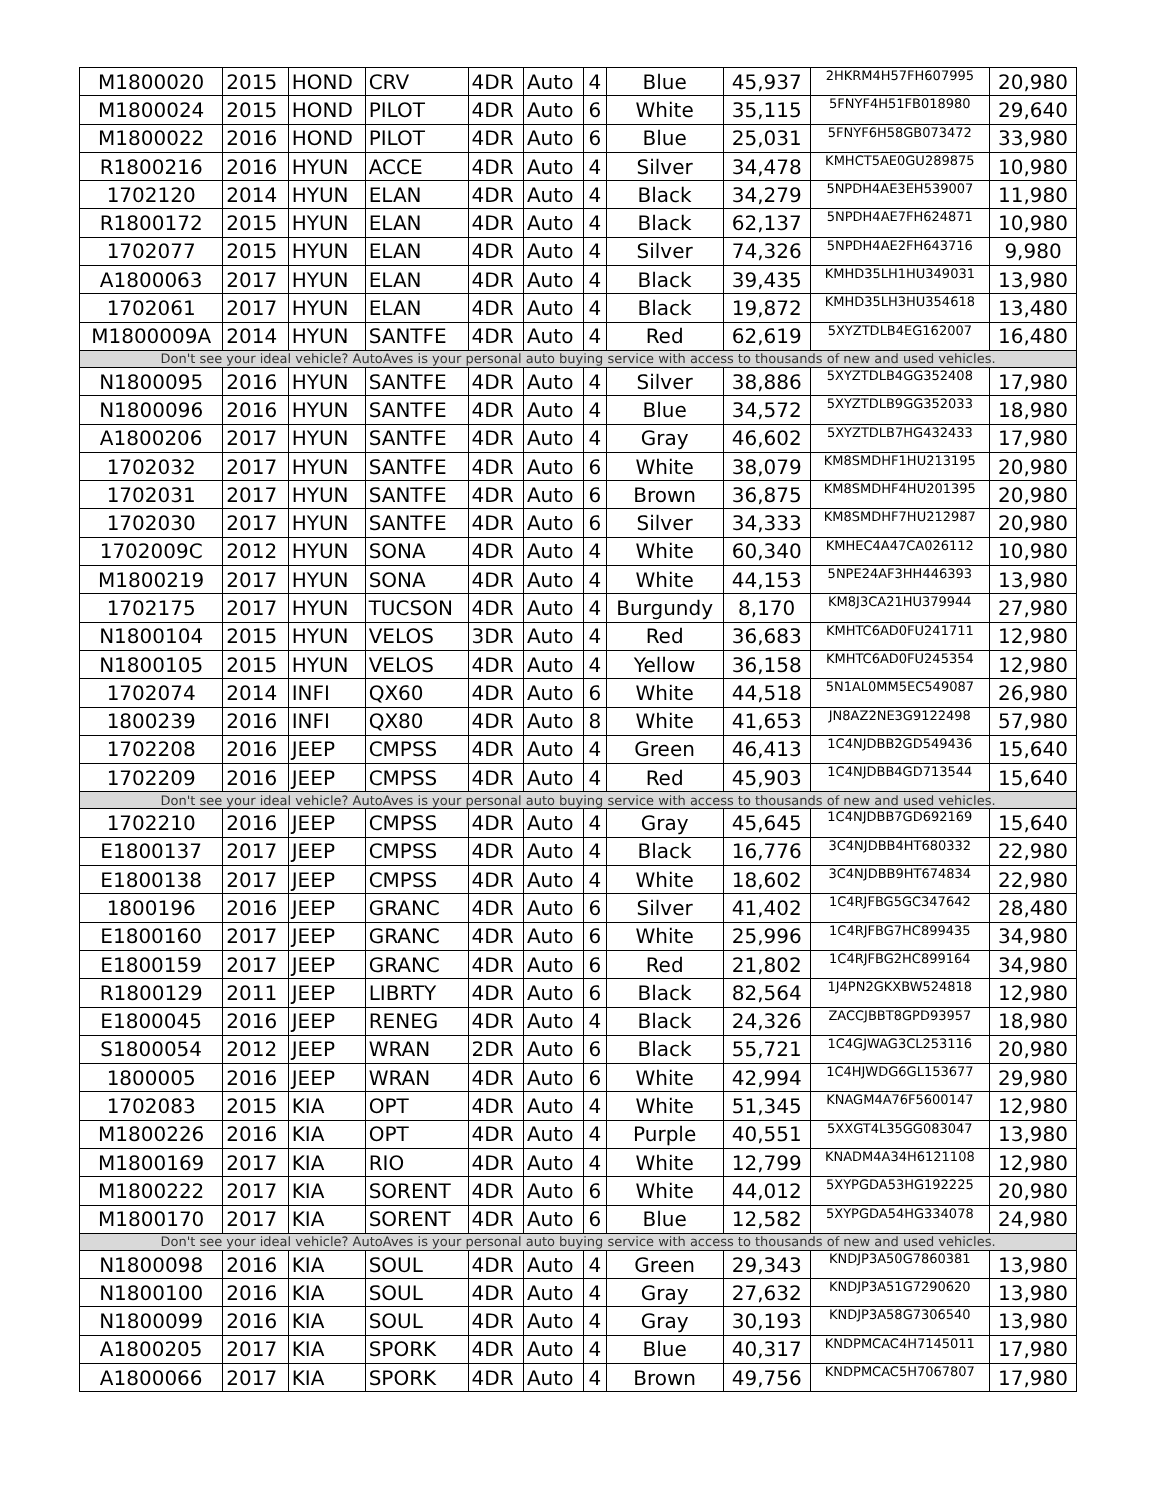| M1800020 | 2015 | HOND | CRV | 4DR | Auto | 4 | Blue | 45,937 | 2HKRM4H57FH607995 | 20,980 |
| M1800024 | 2015 | HOND | PILOT | 4DR | Auto | 6 | White | 35,115 | 5FNYF4H51FB018980 | 29,640 |
| M1800022 | 2016 | HOND | PILOT | 4DR | Auto | 6 | Blue | 25,031 | 5FNYF6H58GB073472 | 33,980 |
| R1800216 | 2016 | HYUN | ACCE | 4DR | Auto | 4 | Silver | 34,478 | KMHCT5AE0GU289875 | 10,980 |
| 1702120 | 2014 | HYUN | ELAN | 4DR | Auto | 4 | Black | 34,279 | 5NPDH4AE3EH539007 | 11,980 |
| R1800172 | 2015 | HYUN | ELAN | 4DR | Auto | 4 | Black | 62,137 | 5NPDH4AE7FH624871 | 10,980 |
| 1702077 | 2015 | HYUN | ELAN | 4DR | Auto | 4 | Silver | 74,326 | 5NPDH4AE2FH643716 | 9,980 |
| A1800063 | 2017 | HYUN | ELAN | 4DR | Auto | 4 | Black | 39,435 | KMHD35LH1HU349031 | 13,980 |
| 1702061 | 2017 | HYUN | ELAN | 4DR | Auto | 4 | Black | 19,872 | KMHD35LH3HU354618 | 13,480 |
| M1800009A | 2014 | HYUN | SANTFE | 4DR | Auto | 4 | Red | 62,619 | 5XYZTDLB4EG162007 | 16,480 |
| Don't see your ideal vehicle? AutoAves is your personal auto buying service with access to thousands of new and used vehicles. | | | | | | | | | | |
| N1800095 | 2016 | HYUN | SANTFE | 4DR | Auto | 4 | Silver | 38,886 | 5XYZTDLB4GG352408 | 17,980 |
| N1800096 | 2016 | HYUN | SANTFE | 4DR | Auto | 4 | Blue | 34,572 | 5XYZTDLB9GG352033 | 18,980 |
| A1800206 | 2017 | HYUN | SANTFE | 4DR | Auto | 4 | Gray | 46,602 | 5XYZTDLB7HG432433 | 17,980 |
| 1702032 | 2017 | HYUN | SANTFE | 4DR | Auto | 6 | White | 38,079 | KM8SMDHF1HU213195 | 20,980 |
| 1702031 | 2017 | HYUN | SANTFE | 4DR | Auto | 6 | Brown | 36,875 | KM8SMDHF4HU201395 | 20,980 |
| 1702030 | 2017 | HYUN | SANTFE | 4DR | Auto | 6 | Silver | 34,333 | KM8SMDHF7HU212987 | 20,980 |
| 1702009C | 2012 | HYUN | SONA | 4DR | Auto | 4 | White | 60,340 | KMHEC4A47CA026112 | 10,980 |
| M1800219 | 2017 | HYUN | SONA | 4DR | Auto | 4 | White | 44,153 | 5NPE24AF3HH446393 | 13,980 |
| 1702175 | 2017 | HYUN | TUCSON | 4DR | Auto | 4 | Burgundy | 8,170 | KM8J3CA21HU379944 | 27,980 |
| N1800104 | 2015 | HYUN | VELOS | 3DR | Auto | 4 | Red | 36,683 | KMHTC6AD0FU241711 | 12,980 |
| N1800105 | 2015 | HYUN | VELOS | 4DR | Auto | 4 | Yellow | 36,158 | KMHTC6AD0FU245354 | 12,980 |
| 1702074 | 2014 | INFI | QX60 | 4DR | Auto | 6 | White | 44,518 | 5N1AL0MM5EC549087 | 26,980 |
| 1800239 | 2016 | INFI | QX80 | 4DR | Auto | 8 | White | 41,653 | JN8AZ2NE3G9122498 | 57,980 |
| 1702208 | 2016 | JEEP | CMPSS | 4DR | Auto | 4 | Green | 46,413 | 1C4NJDBB2GD549436 | 15,640 |
| 1702209 | 2016 | JEEP | CMPSS | 4DR | Auto | 4 | Red | 45,903 | 1C4NJDBB4GD713544 | 15,640 |
| Don't see your ideal vehicle? AutoAves is your personal auto buying service with access to thousands of new and used vehicles. | | | | | | | | | | |
| 1702210 | 2016 | JEEP | CMPSS | 4DR | Auto | 4 | Gray | 45,645 | 1C4NJDBB7GD692169 | 15,640 |
| E1800137 | 2017 | JEEP | CMPSS | 4DR | Auto | 4 | Black | 16,776 | 3C4NJDBB4HT680332 | 22,980 |
| E1800138 | 2017 | JEEP | CMPSS | 4DR | Auto | 4 | White | 18,602 | 3C4NJDBB9HT674834 | 22,980 |
| 1800196 | 2016 | JEEP | GRANC | 4DR | Auto | 6 | Silver | 41,402 | 1C4RJFBG5GC347642 | 28,480 |
| E1800160 | 2017 | JEEP | GRANC | 4DR | Auto | 6 | White | 25,996 | 1C4RJFBG7HC899435 | 34,980 |
| E1800159 | 2017 | JEEP | GRANC | 4DR | Auto | 6 | Red | 21,802 | 1C4RJFBG2HC899164 | 34,980 |
| R1800129 | 2011 | JEEP | LIBRTY | 4DR | Auto | 6 | Black | 82,564 | 1J4PN2GKXBW524818 | 12,980 |
| E1800045 | 2016 | JEEP | RENEG | 4DR | Auto | 4 | Black | 24,326 | ZACCJBBT8GPD93957 | 18,980 |
| S1800054 | 2012 | JEEP | WRAN | 2DR | Auto | 6 | Black | 55,721 | 1C4GJWAG3CL253116 | 20,980 |
| 1800005 | 2016 | JEEP | WRAN | 4DR | Auto | 6 | White | 42,994 | 1C4HJWDG6GL153677 | 29,980 |
| 1702083 | 2015 | KIA | OPT | 4DR | Auto | 4 | White | 51,345 | KNAGM4A76F5600147 | 12,980 |
| M1800226 | 2016 | KIA | OPT | 4DR | Auto | 4 | Purple | 40,551 | 5XXGT4L35GG083047 | 13,980 |
| M1800169 | 2017 | KIA | RIO | 4DR | Auto | 4 | White | 12,799 | KNADM4A34H6121108 | 12,980 |
| M1800222 | 2017 | KIA | SORENT | 4DR | Auto | 6 | White | 44,012 | 5XYPGDA53HG192225 | 20,980 |
| M1800170 | 2017 | KIA | SORENT | 4DR | Auto | 6 | Blue | 12,582 | 5XYPGDA54HG334078 | 24,980 |
| Don't see your ideal vehicle? AutoAves is your personal auto buying service with access to thousands of new and used vehicles. | | | | | | | | | | |
| N1800098 | 2016 | KIA | SOUL | 4DR | Auto | 4 | Green | 29,343 | KNDJP3A50G7860381 | 13,980 |
| N1800100 | 2016 | KIA | SOUL | 4DR | Auto | 4 | Gray | 27,632 | KNDJP3A51G7290620 | 13,980 |
| N1800099 | 2016 | KIA | SOUL | 4DR | Auto | 4 | Gray | 30,193 | KNDJP3A58G7306540 | 13,980 |
| A1800205 | 2017 | KIA | SPORK | 4DR | Auto | 4 | Blue | 40,317 | KNDPMCAC4H7145011 | 17,980 |
| A1800066 | 2017 | KIA | SPORK | 4DR | Auto | 4 | Brown | 49,756 | KNDPMCAC5H7067807 | 17,980 |